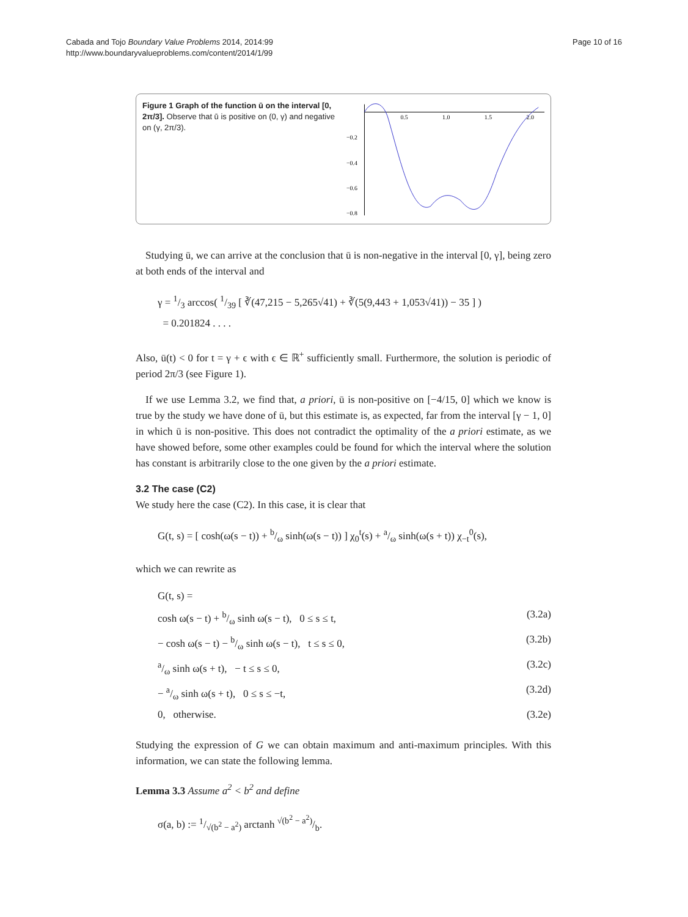Cabada and Tojo Boundary Value Problems 2014, 2014:99
http://www.boundaryvalueproblems.com/content/2014/1/99
Page 10 of 16
Figure 1 Graph of the function ū on the interval [0, 2π/3]. Observe that ū is positive on (0, γ) and negative on (γ, 2π/3).
0.5
1.0
1.5
2.0
−0.2
−0.4
−0.6
−0.8
Studying ū, we can arrive at the conclusion that ū is non-negative in the interval [0, γ], being zero at both ends of the interval and
γ = 1/3 arccos( 1/39 [ ∛(47,215 − 5,265√41) + ∛(5(9,443 + 1,053√41)) − 35 ] )
= 0.201824 . . . .
Also, ū(t) < 0 for t = γ + ϵ with ϵ ∈ ℝ<sup>+</sup> sufficiently small. Furthermore, the solution is periodic of period 2π/3 (see Figure 1).
If we use Lemma 3.2, we find that, a priori, ū is non-positive on [−4/15, 0] which we know is true by the study we have done of ū, but this estimate is, as expected, far from the interval [γ − 1, 0] in which ū is non-positive. This does not contradict the optimality of the a priori estimate, as we have showed before, some other examples could be found for which the interval where the solution has constant is arbitrarily close to the one given by the a priori estimate.
3.2 The case (C2)
We study here the case (C2). In this case, it is clear that
G(t, s) = [ cosh(ω(s − t)) + b/ω sinh(ω(s − t)) ] χ<sub>0</sub><sup>t</sup>(s) + a/ω sinh(ω(s + t)) χ<sub>−t</sub><sup>0</sup>(s),
which we can rewrite as
G(t, s) =
cosh ω(s − t) + b/ω sinh ω(s − t), 0 ≤ s ≤ t, (3.2a)
− cosh ω(s − t) − b/ω sinh ω(s − t), t ≤ s ≤ 0, (3.2b)
a/ω sinh ω(s + t), − t ≤ s ≤ 0, (3.2c)
− a/ω sinh ω(s + t), 0 ≤ s ≤ −t, (3.2d)
0, otherwise. (3.2e)
Studying the expression of G we can obtain maximum and anti-maximum principles. With this information, we can state the following lemma.
Lemma 3.3 Assume a<sup>2</sup> < b<sup>2</sup> and define
σ(a, b) := 1/√(b<sup>2</sup> − a<sup>2</sup>) arctanh √(b<sup>2</sup> − a<sup>2</sup>)/b.